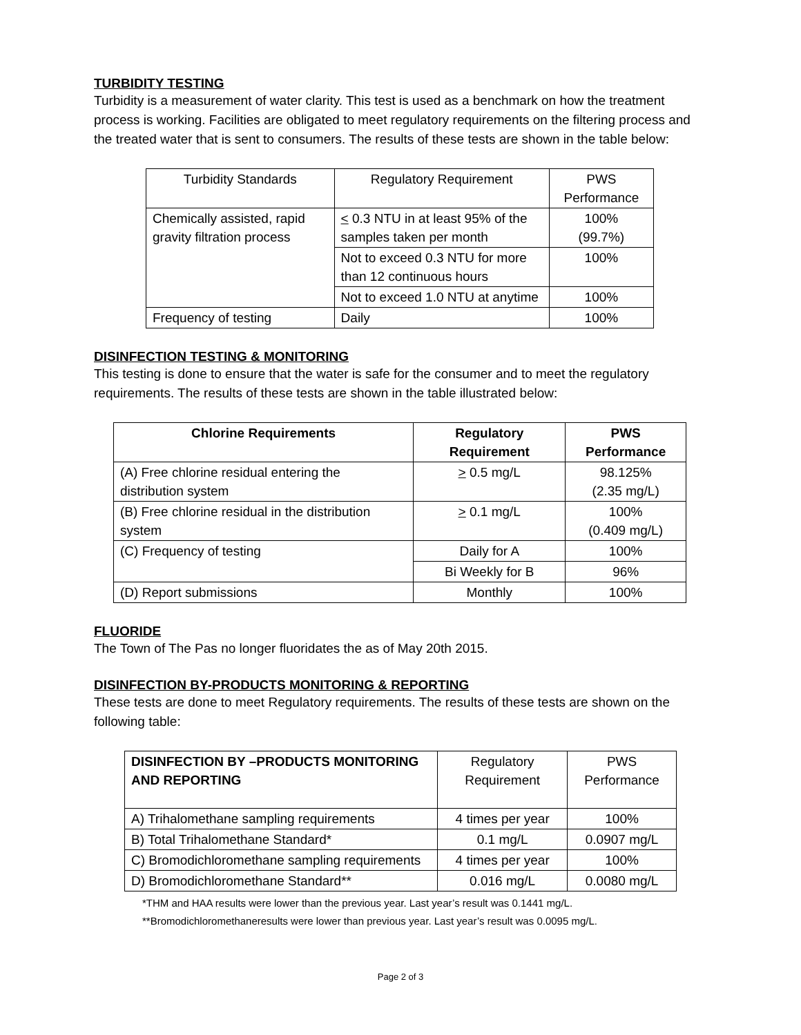TURBIDITY TESTING
Turbidity is a measurement of water clarity. This test is used as a benchmark on how the treatment process is working. Facilities are obligated to meet regulatory requirements on the filtering process and the treated water that is sent to consumers. The results of these tests are shown in the table below:
| Turbidity Standards | Regulatory Requirement | PWS Performance |
| Chemically assisted, rapid gravity filtration process | < 0.3 NTU in at least 95% of the samples taken per month | 100% (99.7%) |
| | Not to exceed 0.3 NTU for more than 12 continuous hours | 100% |
| | Not to exceed 1.0 NTU at anytime | 100% |
| Frequency of testing | Daily | 100% |
DISINFECTION TESTING & MONITORING
This testing is done to ensure that the water is safe for the consumer and to meet the regulatory requirements. The results of these tests are shown in the table illustrated below:
| Chlorine Requirements | Regulatory Requirement | PWS Performance |
| --- | --- | --- |
| (A) Free chlorine residual entering the distribution system | > 0.5 mg/L | 98.125% (2.35 mg/L) |
| (B) Free chlorine residual in the distribution system | > 0.1 mg/L | 100% (0.409 mg/L) |
| (C) Frequency of testing | Daily for A | 100% |
| | Bi Weekly for B | 96% |
| (D) Report submissions | Monthly | 100% |
FLUORIDE
The Town of The Pas no longer fluoridates the as of May 20th 2015.
DISINFECTION BY-PRODUCTS MONITORING & REPORTING
These tests are done to meet Regulatory requirements. The results of these tests are shown on the following table:
| DISINFECTION BY –PRODUCTS MONITORING AND REPORTING | Regulatory Requirement | PWS Performance |
| A) Trihalomethane sampling requirements | 4 times per year | 100% |
| B) Total Trihalomethane Standard* | 0.1 mg/L | 0.0907 mg/L |
| C) Bromodichloromethane sampling requirements | 4 times per year | 100% |
| D) Bromodichloromethane Standard** | 0.016 mg/L | 0.0080 mg/L |
*THM and HAA results were lower than the previous year. Last year’s result was 0.1441 mg/L.
**Bromodichloromethaneresults were lower than previous year. Last year’s result was 0.0095 mg/L.
Page 2 of 3